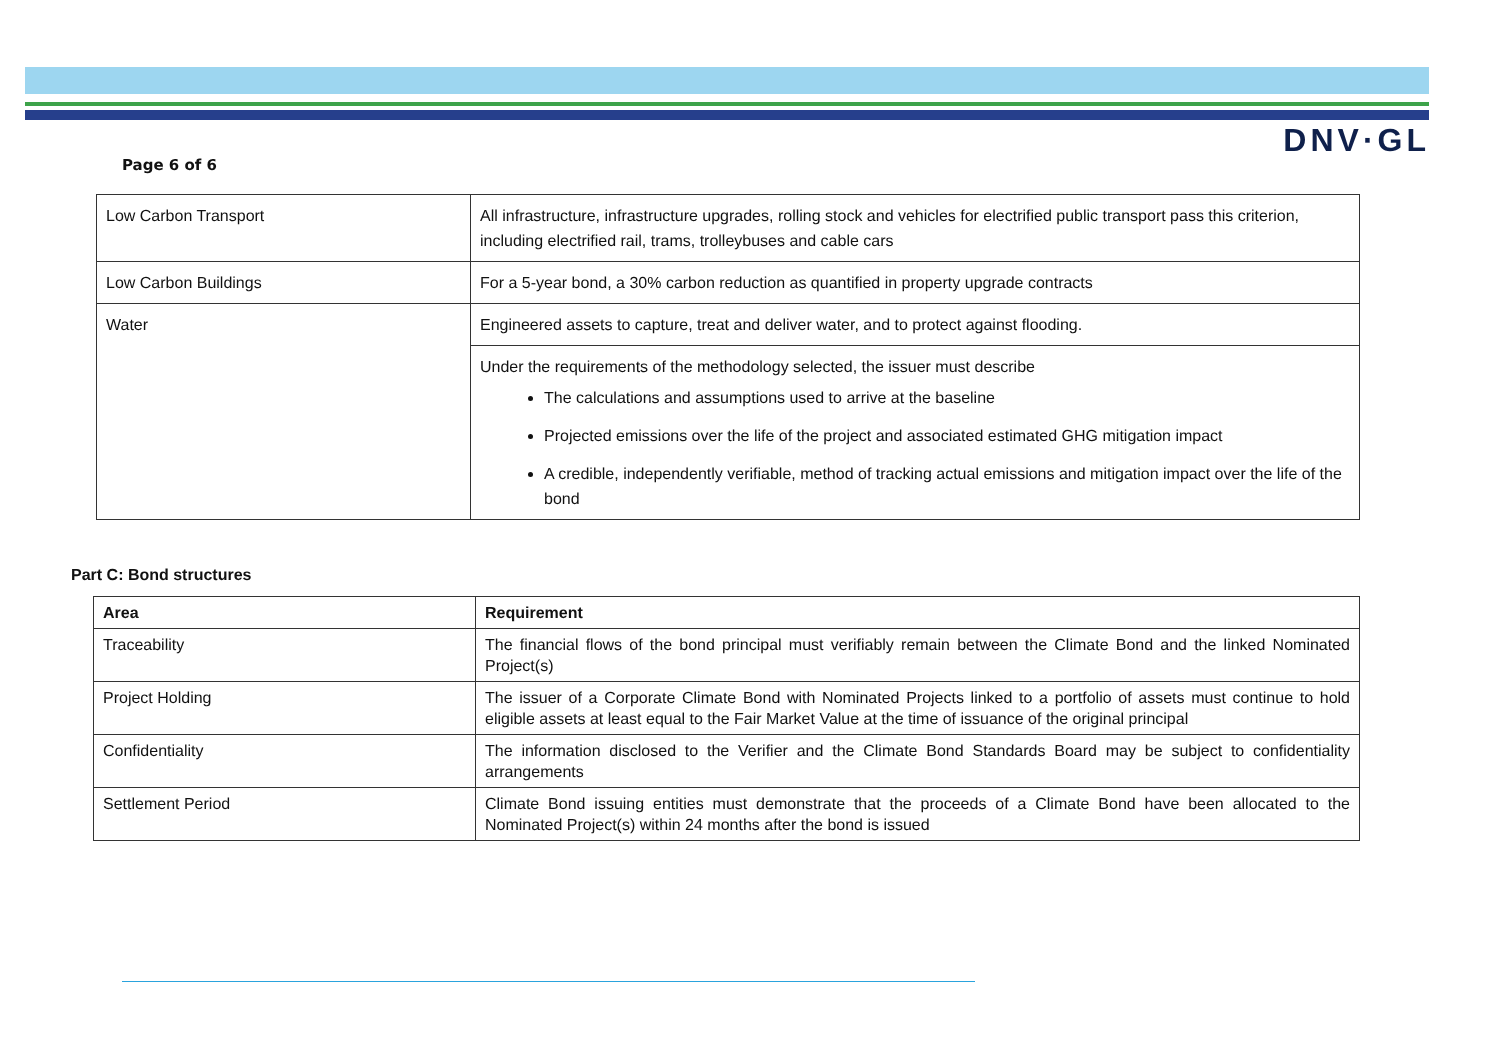DNV·GL
Page 6 of 6
| Low Carbon Transport | All infrastructure, infrastructure upgrades, rolling stock and vehicles for electrified public transport pass this criterion, including electrified rail, trams, trolleybuses and cable cars |
| Low Carbon Buildings | For a 5-year bond, a 30% carbon reduction as quantified in property upgrade contracts |
| Water | Engineered assets to capture, treat and deliver water, and to protect against flooding. |
| | Under the requirements of the methodology selected, the issuer must describe The calculations and assumptions used to arrive at the baseline Projected emissions over the life of the project and associated estimated GHG mitigation impact A credible, independently verifiable, method of tracking actual emissions and mitigation impact over the life of the bond |
Part C: Bond structures
| Area | Requirement |
| --- | --- |
| Traceability | The financial flows of the bond principal must verifiably remain between the Climate Bond and the linked Nominated Project(s) |
| Project Holding | The issuer of a Corporate Climate Bond with Nominated Projects linked to a portfolio of assets must continue to hold eligible assets at least equal to the Fair Market Value at the time of issuance of the original principal |
| Confidentiality | The information disclosed to the Verifier and the Climate Bond Standards Board may be subject to confidentiality arrangements |
| Settlement Period | Climate Bond issuing entities must demonstrate that the proceeds of a Climate Bond have been allocated to the Nominated Project(s) within 24 months after the bond is issued |